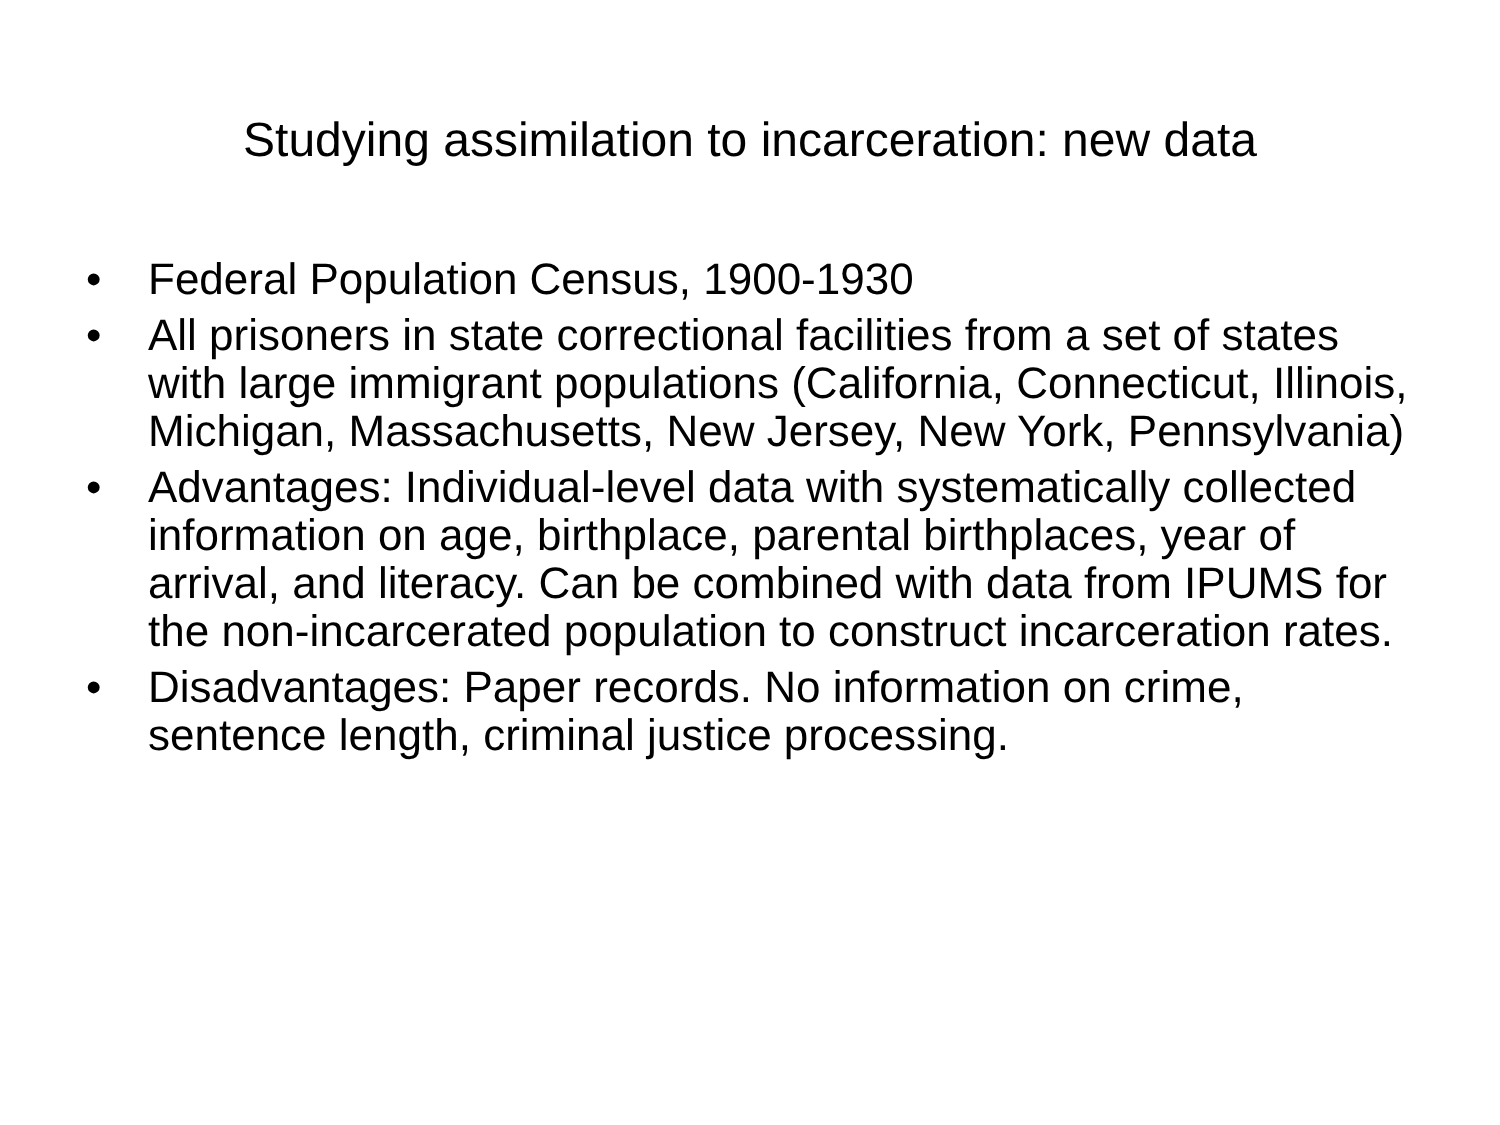Studying assimilation to incarceration: new data
• Federal Population Census, 1900-1930
• All prisoners in state correctional facilities from a set of states with large immigrant populations (California, Connecticut, Illinois, Michigan, Massachusetts, New Jersey, New York, Pennsylvania)
• Advantages: Individual-level data with systematically collected information on age, birthplace, parental birthplaces, year of arrival, and literacy. Can be combined with data from IPUMS for the non-incarcerated population to construct incarceration rates.
• Disadvantages: Paper records. No information on crime, sentence length, criminal justice processing.